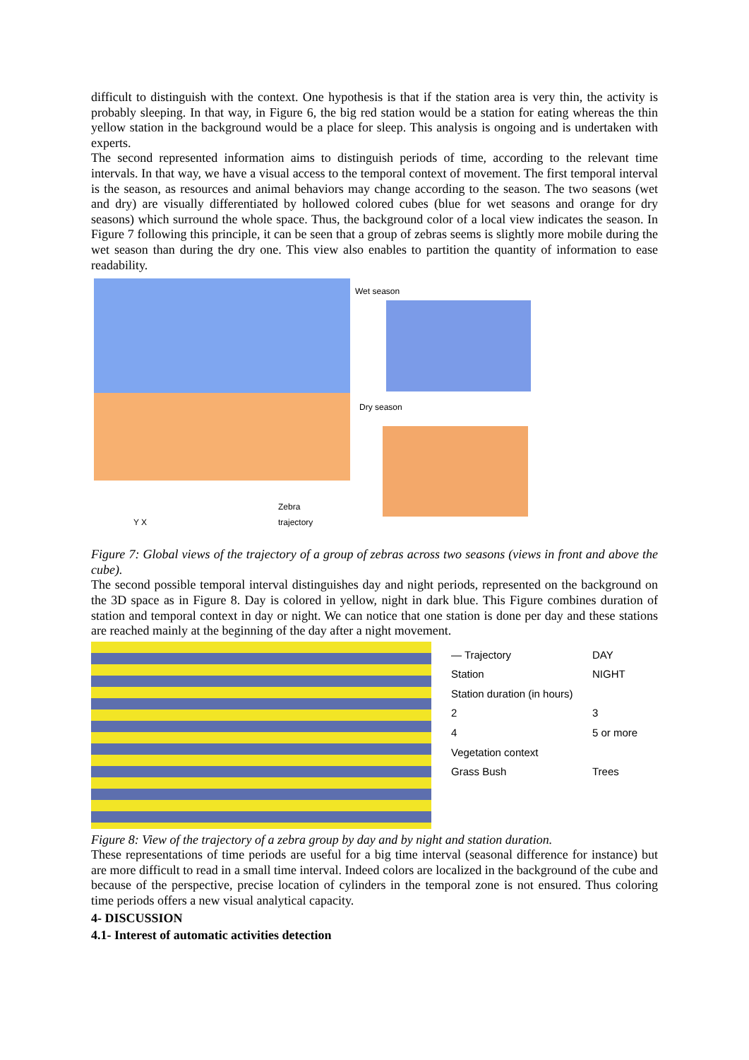difficult to distinguish with the context. One hypothesis is that if the station area is very thin, the activity is probably sleeping. In that way, in Figure 6, the big red station would be a station for eating whereas the thin yellow station in the background would be a place for sleep. This analysis is ongoing and is undertaken with experts.
The second represented information aims to distinguish periods of time, according to the relevant time intervals. In that way, we have a visual access to the temporal context of movement. The first temporal interval is the season, as resources and animal behaviors may change according to the season. The two seasons (wet and dry) are visually differentiated by hollowed colored cubes (blue for wet seasons and orange for dry seasons) which surround the whole space. Thus, the background color of a local view indicates the season. In Figure 7 following this principle, it can be seen that a group of zebras seems is slightly more mobile during the wet season than during the dry one. This view also enables to partition the quantity of information to ease readability.
Wet season
Dry season
Y X
Zebra
trajectory
Figure 7: Global views of the trajectory of a group of zebras across two seasons (views in front and above the cube).
The second possible temporal interval distinguishes day and night periods, represented on the background on the 3D space as in Figure 8. Day is colored in yellow, night in dark blue. This Figure combines duration of station and temporal context in day or night. We can notice that one station is done per day and these stations are reached mainly at the beginning of the day after a night movement.
— Trajectory DAY Station NIGHT Station duration (in hours) 23 4 5 or more Vegetation context Grass Bush Trees
Figure 8: View of the trajectory of a zebra group by day and by night and station duration.
These representations of time periods are useful for a big time interval (seasonal difference for instance) but are more difficult to read in a small time interval. Indeed colors are localized in the background of the cube and because of the perspective, precise location of cylinders in the temporal zone is not ensured. Thus coloring time periods offers a new visual analytical capacity.
4- DISCUSSION
4.1- Interest of automatic activities detection